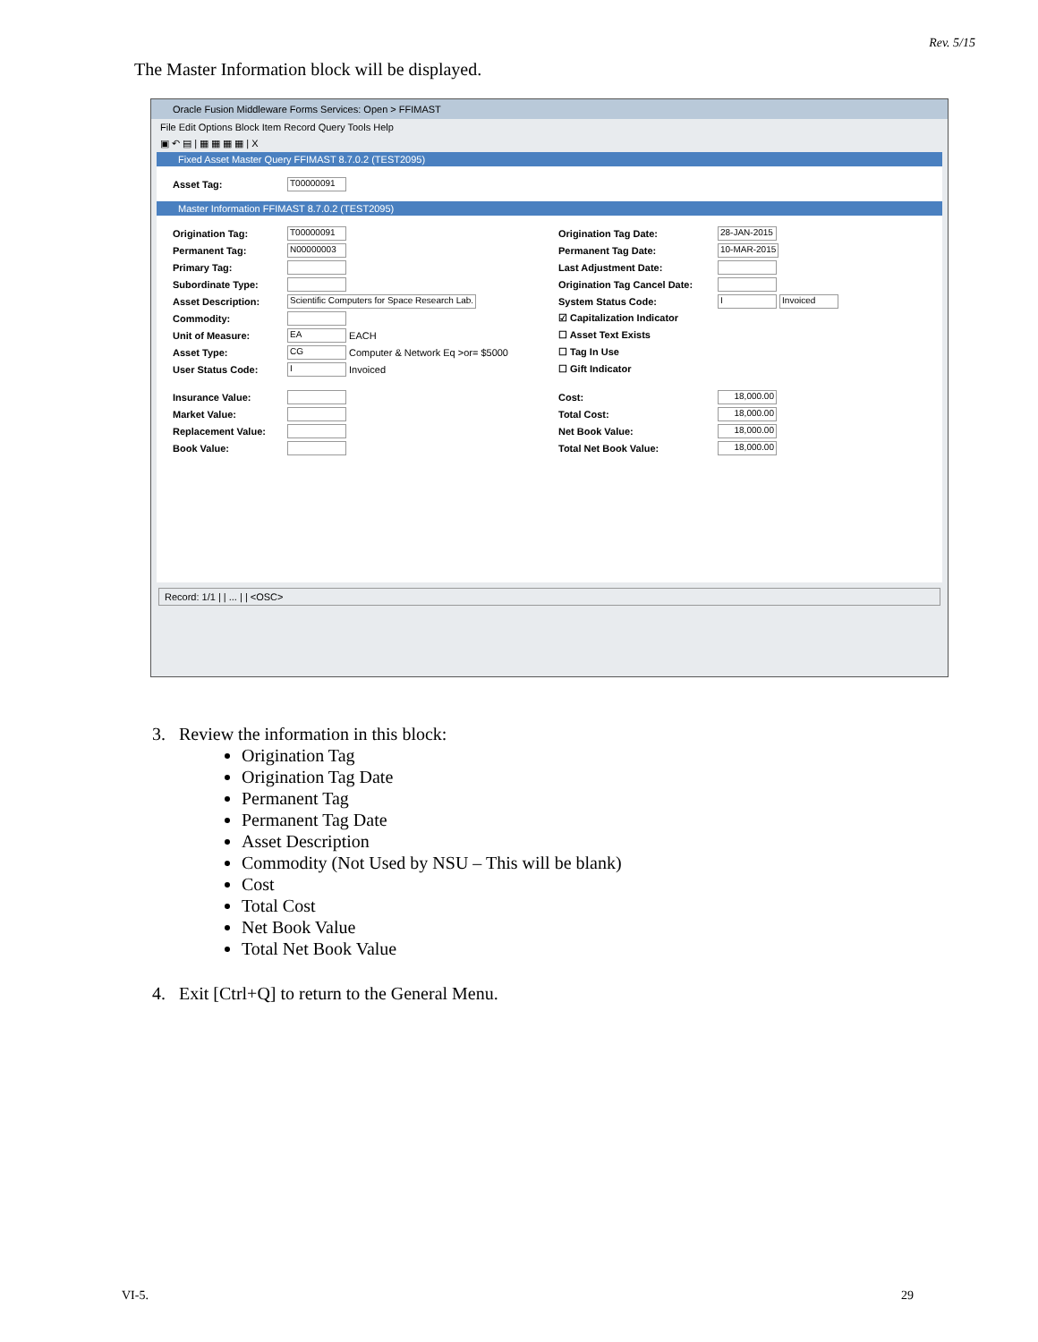Rev. 5/15
The Master Information block will be displayed.
Oracle Fusion Middleware Forms Services: Open > FFIMAST
File Edit Options Block Item Record Query Tools Help
▣ ↶ ▤ | ▦ ▦ ▦ ▦ | X
Fixed Asset Master Query FFIMAST 8.7.0.2 (TEST2095)
Asset Tag: T00000091
Master Information FFIMAST 8.7.0.2 (TEST2095)
Origination Tag: T00000091
Permanent Tag: N00000003
Primary Tag:
Subordinate Type:
Asset Description: Scientific Computers for Space Research Lab.
Commodity:
Unit of Measure: EA EACH
Asset Type: CG Computer & Network Eq >or= $5000
User Status Code: I Invoiced
Insurance Value:
Market Value:
Replacement Value:
Book Value:
Origination Tag Date: 28-JAN-2015
Permanent Tag Date: 10-MAR-2015
Last Adjustment Date:
Origination Tag Cancel Date:
System Status Code: I Invoiced
☑ Capitalization Indicator
☐ Asset Text Exists
☐ Tag In Use
☐ Gift Indicator
Cost: 18,000.00
Total Cost: 18,000.00
Net Book Value: 18,000.00
Total Net Book Value: 18,000.00
Record: 1/1 | | ... | | <OSC>
3. Review the information in this block:
Origination Tag
Origination Tag Date
Permanent Tag
Permanent Tag Date
Asset Description
Commodity (Not Used by NSU – This will be blank)
Cost
Total Cost
Net Book Value
Total Net Book Value
4. Exit [Ctrl+Q] to return to the General Menu.
VI-5. 29